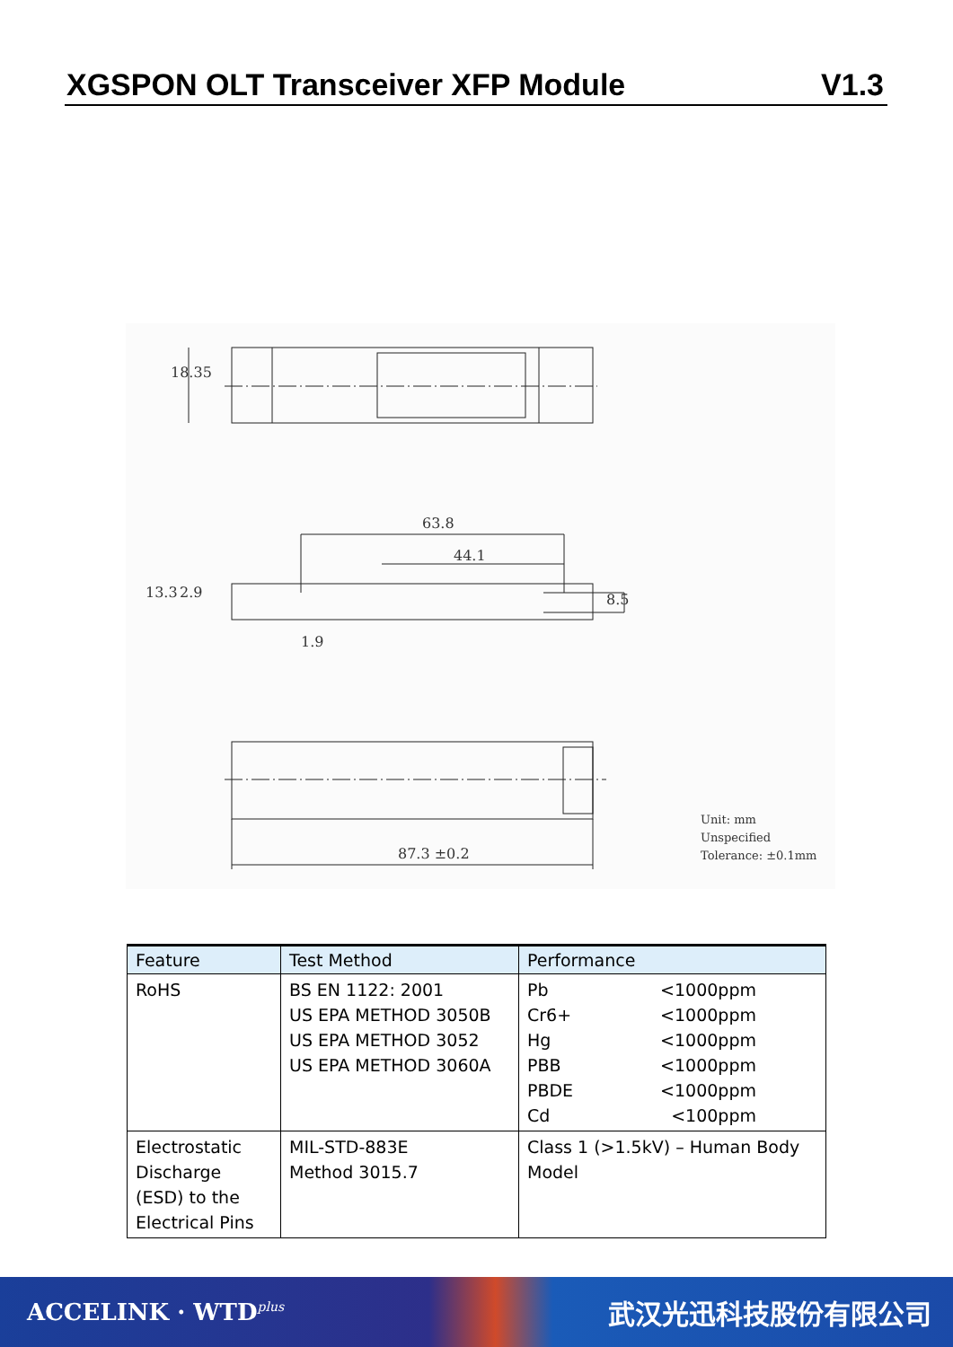XGSPON OLT Transceiver XFP Module V1.3
18.35
63.8
44.1
13.3 2.9
1.9
8.5
87.3 ±0.2
Unit: mm
Unspecified
Tolerance: ±0.1mm
| Feature | Test Method | Performance |
| --- | --- | --- |
| RoHS | BS EN 1122: 2001 US EPA METHOD 3050B US EPA METHOD 3052 US EPA METHOD 3060A | Pb <1000ppm Cr6+ <1000ppm Hg <1000ppm PBB <1000ppm PBDE <1000ppm Cd <100ppm |
| Electrostatic Discharge (ESD) to the Electrical Pins | MIL-STD-883E Method 3015.7 | Class 1 (>1.5kV) – Human Body Model |
ACCELINK · WTD<sup>plus</sup> 武汉光迅科技股份有限公司